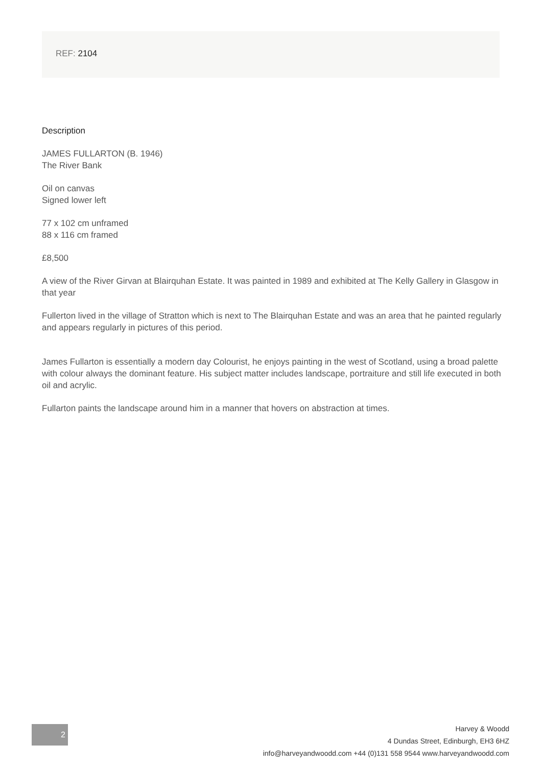REF: 2104
Description
JAMES FULLARTON (B. 1946)
The River Bank
Oil on canvas
Signed lower left
77 x 102 cm unframed
88 x 116 cm framed
£8,500
A view of the River Girvan at Blairquhan Estate. It was painted in 1989 and exhibited at The Kelly Gallery in Glasgow in that year
Fullerton lived in the village of Stratton which is next to The Blairquhan Estate and was an area that he painted regularly and appears regularly in pictures of this period.
James Fullarton is essentially a modern day Colourist, he enjoys painting in the west of Scotland, using a broad palette with colour always the dominant feature. His subject matter includes landscape, portraiture and still life executed in both oil and acrylic.
Fullarton paints the landscape around him in a manner that hovers on abstraction at times.
2
Harvey & Woodd
4 Dundas Street, Edinburgh, EH3 6HZ
info@harveyandwoodd.com +44 (0)131 558 9544 www.harveyandwoodd.com